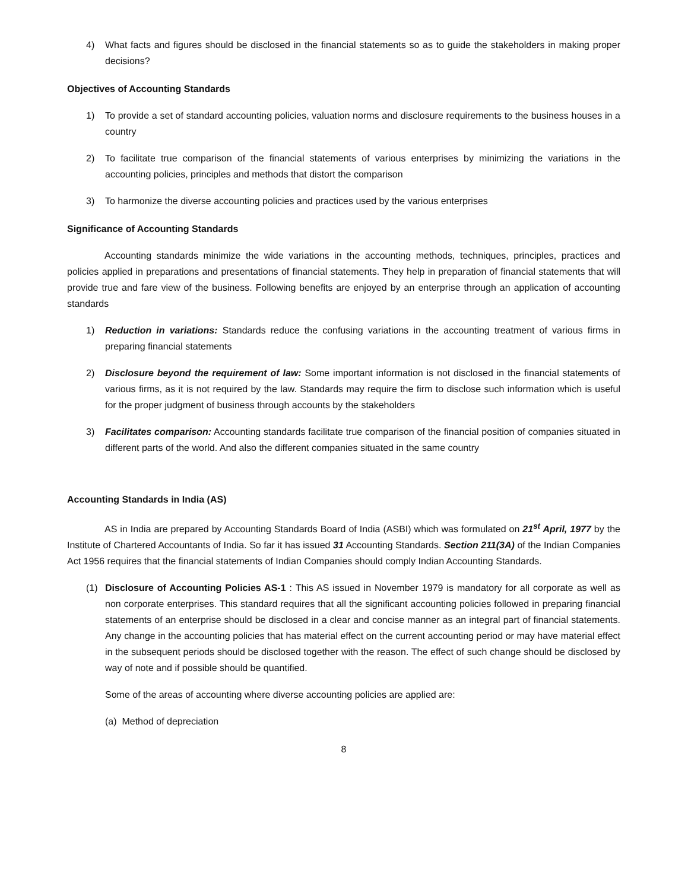4) What facts and figures should be disclosed in the financial statements so as to guide the stakeholders in making proper decisions?
Objectives of Accounting Standards
1) To provide a set of standard accounting policies, valuation norms and disclosure requirements to the business houses in a country
2) To facilitate true comparison of the financial statements of various enterprises by minimizing the variations in the accounting policies, principles and methods that distort the comparison
3) To harmonize the diverse accounting policies and practices used by the various enterprises
Significance of Accounting Standards
Accounting standards minimize the wide variations in the accounting methods, techniques, principles, practices and policies applied in preparations and presentations of financial statements. They help in preparation of financial statements that will provide true and fare view of the business. Following benefits are enjoyed by an enterprise through an application of accounting standards
1) Reduction in variations: Standards reduce the confusing variations in the accounting treatment of various firms in preparing financial statements
2) Disclosure beyond the requirement of law: Some important information is not disclosed in the financial statements of various firms, as it is not required by the law. Standards may require the firm to disclose such information which is useful for the proper judgment of business through accounts by the stakeholders
3) Facilitates comparison: Accounting standards facilitate true comparison of the financial position of companies situated in different parts of the world. And also the different companies situated in the same country
Accounting Standards in India (AS)
AS in India are prepared by Accounting Standards Board of India (ASBI) which was formulated on 21<sup>st</sup> April, 1977 by the Institute of Chartered Accountants of India. So far it has issued 31 Accounting Standards. Section 211(3A) of the Indian Companies Act 1956 requires that the financial statements of Indian Companies should comply Indian Accounting Standards.
(1) Disclosure of Accounting Policies AS-1 : This AS issued in November 1979 is mandatory for all corporate as well as non corporate enterprises. This standard requires that all the significant accounting policies followed in preparing financial statements of an enterprise should be disclosed in a clear and concise manner as an integral part of financial statements. Any change in the accounting policies that has material effect on the current accounting period or may have material effect in the subsequent periods should be disclosed together with the reason. The effect of such change should be disclosed by way of note and if possible should be quantified.
Some of the areas of accounting where diverse accounting policies are applied are:
(a) Method of depreciation
8